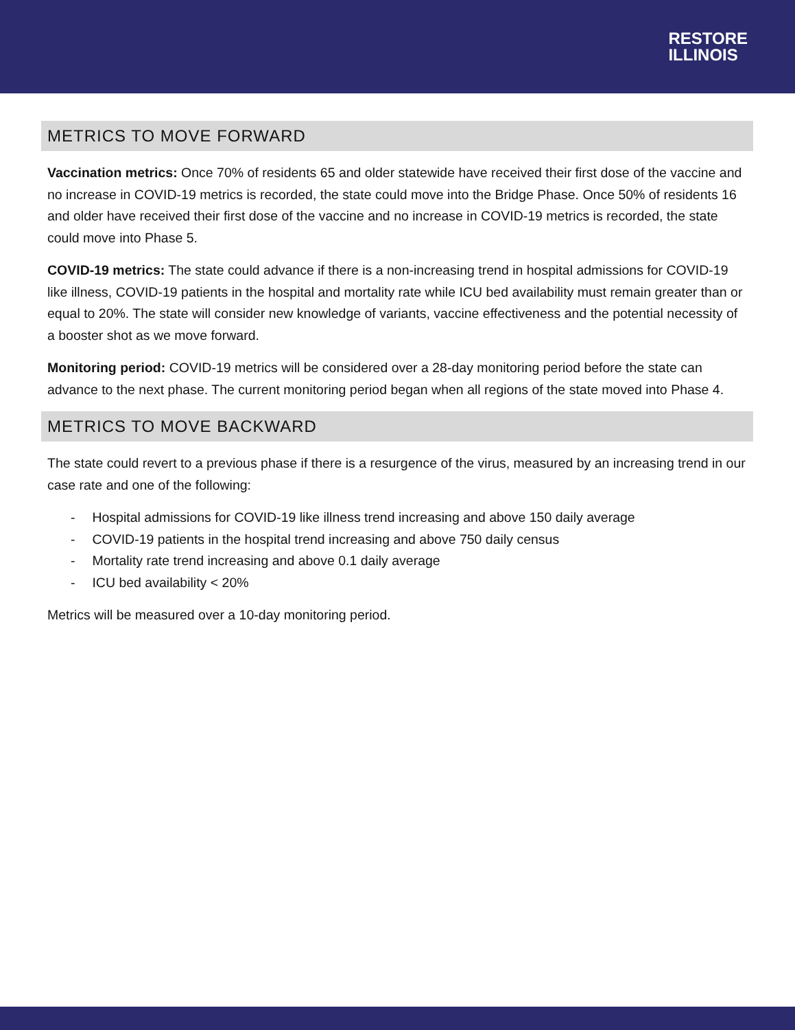RESTORE
ILLINOIS
METRICS TO MOVE FORWARD
Vaccination metrics: Once 70% of residents 65 and older statewide have received their first dose of the vaccine and no increase in COVID-19 metrics is recorded, the state could move into the Bridge Phase. Once 50% of residents 16 and older have received their first dose of the vaccine and no increase in COVID-19 metrics is recorded, the state could move into Phase 5.
COVID-19 metrics: The state could advance if there is a non-increasing trend in hospital admissions for COVID-19 like illness, COVID-19 patients in the hospital and mortality rate while ICU bed availability must remain greater than or equal to 20%. The state will consider new knowledge of variants, vaccine effectiveness and the potential necessity of a booster shot as we move forward.
Monitoring period: COVID-19 metrics will be considered over a 28-day monitoring period before the state can advance to the next phase. The current monitoring period began when all regions of the state moved into Phase 4.
METRICS TO MOVE BACKWARD
The state could revert to a previous phase if there is a resurgence of the virus, measured by an increasing trend in our case rate and one of the following:
- Hospital admissions for COVID-19 like illness trend increasing and above 150 daily average
- COVID-19 patients in the hospital trend increasing and above 750 daily census
- Mortality rate trend increasing and above 0.1 daily average
- ICU bed availability < 20%
Metrics will be measured over a 10-day monitoring period.